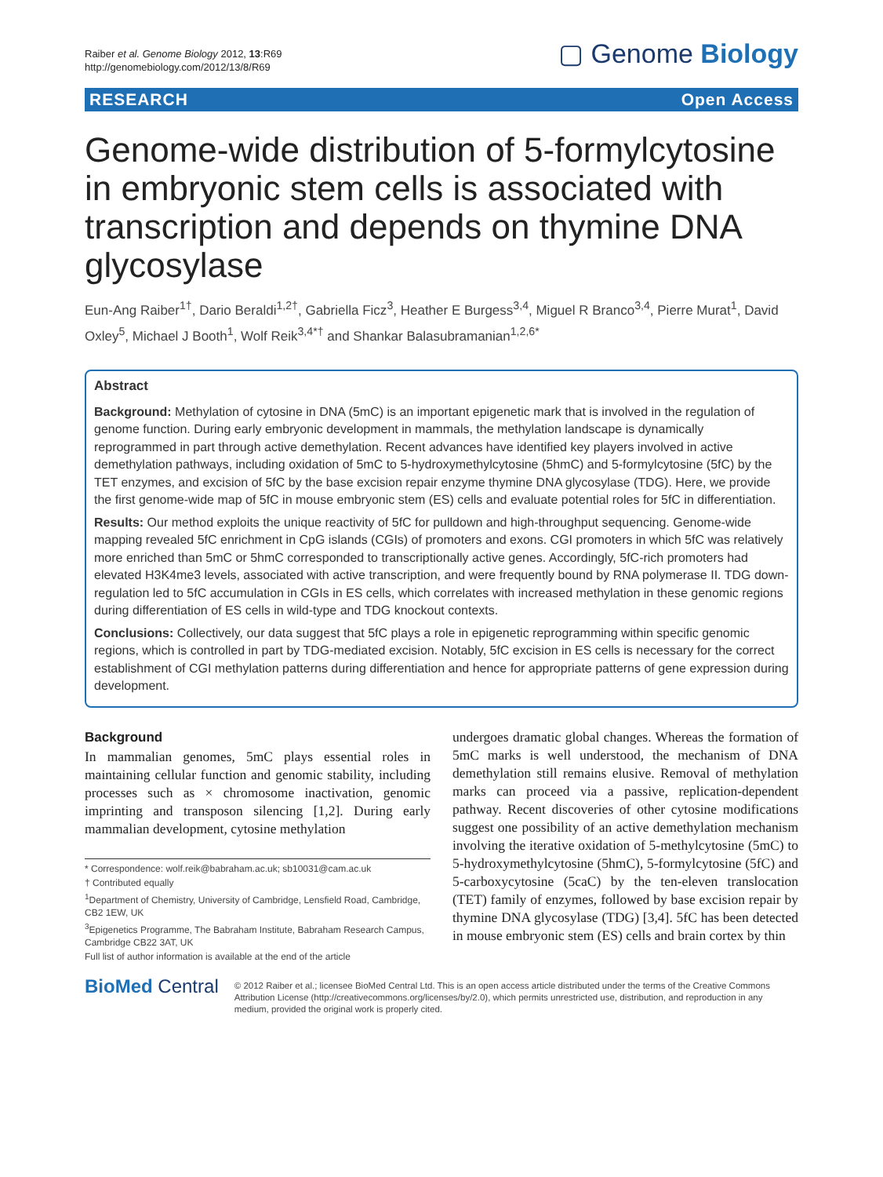Raiber et al. Genome Biology 2012, 13:R69
http://genomebiology.com/2012/13/8/R69
▢ Genome Biology
RESEARCH Open Access
Genome-wide distribution of 5-formylcytosine in embryonic stem cells is associated with transcription and depends on thymine DNA glycosylase
Eun-Ang Raiber<sup>1†</sup>, Dario Beraldi<sup>1,2†</sup>, Gabriella Ficz<sup>3</sup>, Heather E Burgess<sup>3,4</sup>, Miguel R Branco<sup>3,4</sup>, Pierre Murat<sup>1</sup>, David Oxley<sup>5</sup>, Michael J Booth<sup>1</sup>, Wolf Reik<sup>3,4*†</sup> and Shankar Balasubramanian<sup>1,2,6*</sup>
Abstract
Background: Methylation of cytosine in DNA (5mC) is an important epigenetic mark that is involved in the regulation of genome function. During early embryonic development in mammals, the methylation landscape is dynamically reprogrammed in part through active demethylation. Recent advances have identified key players involved in active demethylation pathways, including oxidation of 5mC to 5-hydroxymethylcytosine (5hmC) and 5-formylcytosine (5fC) by the TET enzymes, and excision of 5fC by the base excision repair enzyme thymine DNA glycosylase (TDG). Here, we provide the first genome-wide map of 5fC in mouse embryonic stem (ES) cells and evaluate potential roles for 5fC in differentiation.
Results: Our method exploits the unique reactivity of 5fC for pulldown and high-throughput sequencing. Genome-wide mapping revealed 5fC enrichment in CpG islands (CGIs) of promoters and exons. CGI promoters in which 5fC was relatively more enriched than 5mC or 5hmC corresponded to transcriptionally active genes. Accordingly, 5fC-rich promoters had elevated H3K4me3 levels, associated with active transcription, and were frequently bound by RNA polymerase II. TDG down-regulation led to 5fC accumulation in CGIs in ES cells, which correlates with increased methylation in these genomic regions during differentiation of ES cells in wild-type and TDG knockout contexts.
Conclusions: Collectively, our data suggest that 5fC plays a role in epigenetic reprogramming within specific genomic regions, which is controlled in part by TDG-mediated excision. Notably, 5fC excision in ES cells is necessary for the correct establishment of CGI methylation patterns during differentiation and hence for appropriate patterns of gene expression during development.
Background
In mammalian genomes, 5mC plays essential roles in maintaining cellular function and genomic stability, including processes such as × chromosome inactivation, genomic imprinting and transposon silencing [1,2]. During early mammalian development, cytosine methylation
* Correspondence: wolf.reik@babraham.ac.uk; sb10031@cam.ac.uk
† Contributed equally
<sup>1</sup> Department of Chemistry, University of Cambridge, Lensfield Road, Cambridge, CB2 1EW, UK
<sup>3</sup> Epigenetics Programme, The Babraham Institute, Babraham Research Campus, Cambridge CB22 3AT, UK
Full list of author information is available at the end of the article
undergoes dramatic global changes. Whereas the formation of 5mC marks is well understood, the mechanism of DNA demethylation still remains elusive. Removal of methylation marks can proceed via a passive, replication-dependent pathway. Recent discoveries of other cytosine modifications suggest one possibility of an active demethylation mechanism involving the iterative oxidation of 5-methylcytosine (5mC) to 5-hydroxymethylcytosine (5hmC), 5-formylcytosine (5fC) and 5-carboxycytosine (5caC) by the ten-eleven translocation (TET) family of enzymes, followed by base excision repair by thymine DNA glycosylase (TDG) [3,4]. 5fC has been detected in mouse embryonic stem (ES) cells and brain cortex by thin
BioMed Central
© 2012 Raiber et al.; licensee BioMed Central Ltd. This is an open access article distributed under the terms of the Creative Commons Attribution License (http://creativecommons.org/licenses/by/2.0), which permits unrestricted use, distribution, and reproduction in any medium, provided the original work is properly cited.